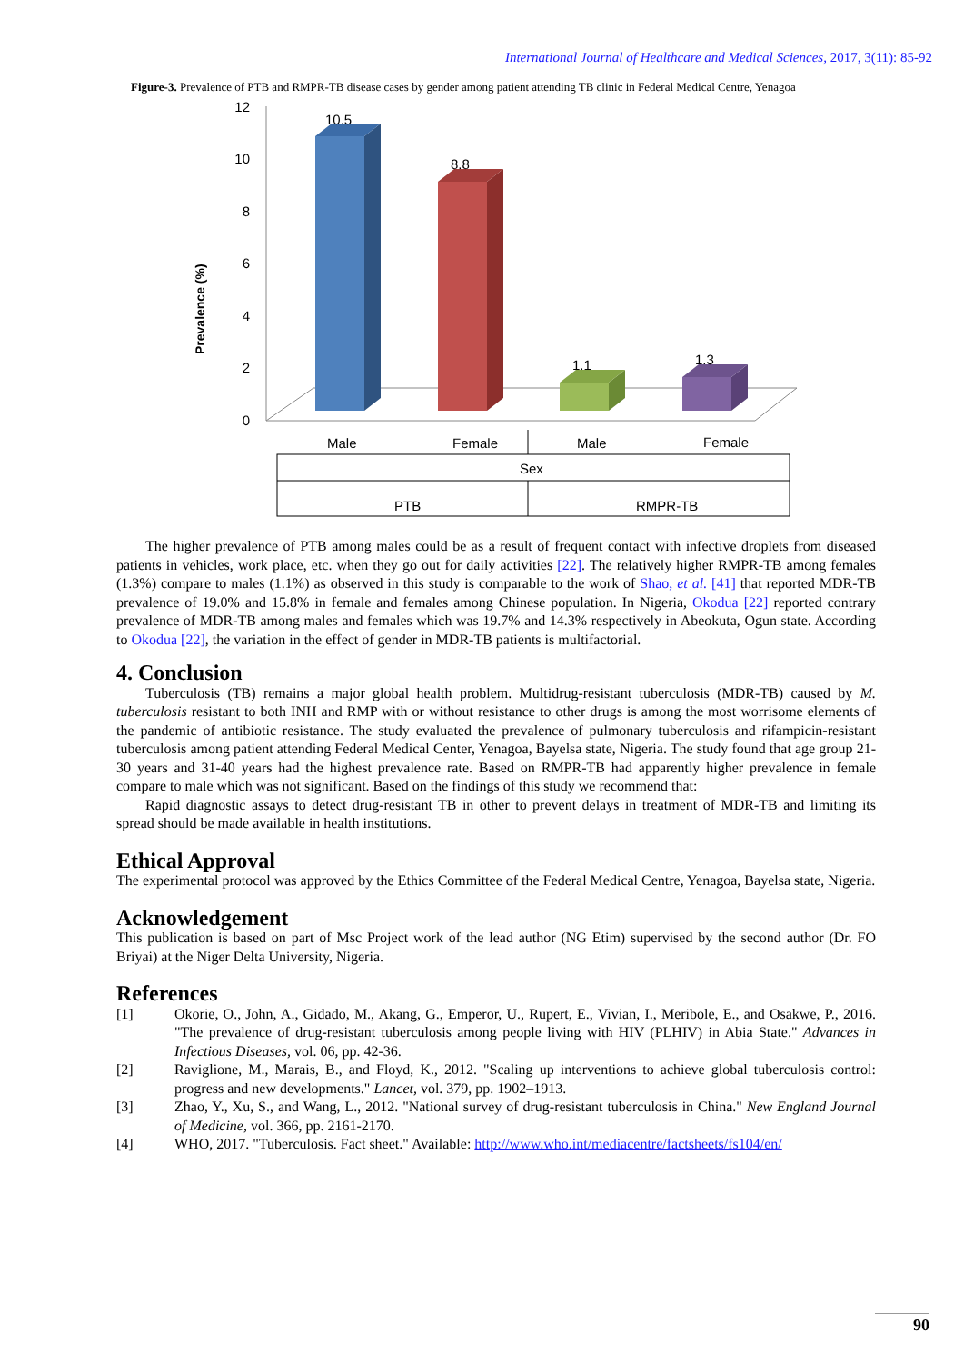International Journal of Healthcare and Medical Sciences, 2017, 3(11): 85-92
Figure-3. Prevalence of PTB and RMPR-TB disease cases by gender among patient attending TB clinic in Federal Medical Centre, Yenagoa
Prevalence (%)
12
10
8
6
4
2
0
10.5
8.8
1.1
1.3
Male
Female
Male
Female
Sex
PTB
RMPR-TB
The higher prevalence of PTB among males could be as a result of frequent contact with infective droplets from diseased patients in vehicles, work place, etc. when they go out for daily activities [22]. The relatively higher RMPR-TB among females (1.3%) compare to males (1.1%) as observed in this study is comparable to the work of Shao, et al. [41] that reported MDR-TB prevalence of 19.0% and 15.8% in female and females among Chinese population. In Nigeria, Okodua [22] reported contrary prevalence of MDR-TB among males and females which was 19.7% and 14.3% respectively in Abeokuta, Ogun state. According to Okodua [22], the variation in the effect of gender in MDR-TB patients is multifactorial.
4. Conclusion
Tuberculosis (TB) remains a major global health problem. Multidrug-resistant tuberculosis (MDR-TB) caused by M. tuberculosis resistant to both INH and RMP with or without resistance to other drugs is among the most worrisome elements of the pandemic of antibiotic resistance. The study evaluated the prevalence of pulmonary tuberculosis and rifampicin-resistant tuberculosis among patient attending Federal Medical Center, Yenagoa, Bayelsa state, Nigeria. The study found that age group 21-30 years and 31-40 years had the highest prevalence rate. Based on RMPR-TB had apparently higher prevalence in female compare to male which was not significant. Based on the findings of this study we recommend that:
Rapid diagnostic assays to detect drug-resistant TB in other to prevent delays in treatment of MDR-TB and limiting its spread should be made available in health institutions.
Ethical Approval
The experimental protocol was approved by the Ethics Committee of the Federal Medical Centre, Yenagoa, Bayelsa state, Nigeria.
Acknowledgement
This publication is based on part of Msc Project work of the lead author (NG Etim) supervised by the second author (Dr. FO Briyai) at the Niger Delta University, Nigeria.
References
[1] Okorie, O., John, A., Gidado, M., Akang, G., Emperor, U., Rupert, E., Vivian, I., Meribole, E., and Osakwe, P., 2016. "The prevalence of drug-resistant tuberculosis among people living with HIV (PLHIV) in Abia State." Advances in Infectious Diseases, vol. 06, pp. 42-36.
[2] Raviglione, M., Marais, B., and Floyd, K., 2012. "Scaling up interventions to achieve global tuberculosis control: progress and new developments." Lancet, vol. 379, pp. 1902–1913.
[3] Zhao, Y., Xu, S., and Wang, L., 2012. "National survey of drug-resistant tuberculosis in China." New England Journal of Medicine, vol. 366, pp. 2161-2170.
[4] WHO, 2017. "Tuberculosis. Fact sheet." Available: http://www.who.int/mediacentre/factsheets/fs104/en/
90